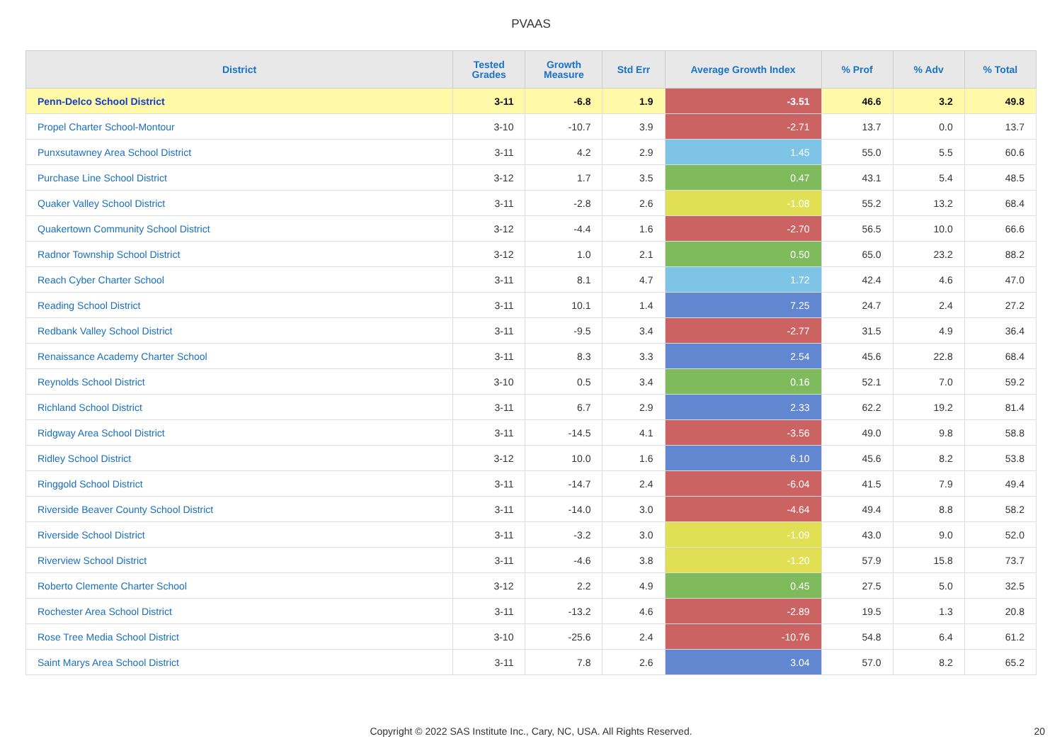PVAAS
| District | Tested Grades | Growth Measure | Std Err | Average Growth Index | % Prof | % Adv | % Total |
| --- | --- | --- | --- | --- | --- | --- | --- |
| Penn-Delco School District | 3-11 | -6.8 | 1.9 | -3.51 | 46.6 | 3.2 | 49.8 |
| Propel Charter School-Montour | 3-10 | -10.7 | 3.9 | -2.71 | 13.7 | 0.0 | 13.7 |
| Punxsutawney Area School District | 3-11 | 4.2 | 2.9 | 1.45 | 55.0 | 5.5 | 60.6 |
| Purchase Line School District | 3-12 | 1.7 | 3.5 | 0.47 | 43.1 | 5.4 | 48.5 |
| Quaker Valley School District | 3-11 | -2.8 | 2.6 | -1.08 | 55.2 | 13.2 | 68.4 |
| Quakertown Community School District | 3-12 | -4.4 | 1.6 | -2.70 | 56.5 | 10.0 | 66.6 |
| Radnor Township School District | 3-12 | 1.0 | 2.1 | 0.50 | 65.0 | 23.2 | 88.2 |
| Reach Cyber Charter School | 3-11 | 8.1 | 4.7 | 1.72 | 42.4 | 4.6 | 47.0 |
| Reading School District | 3-11 | 10.1 | 1.4 | 7.25 | 24.7 | 2.4 | 27.2 |
| Redbank Valley School District | 3-11 | -9.5 | 3.4 | -2.77 | 31.5 | 4.9 | 36.4 |
| Renaissance Academy Charter School | 3-11 | 8.3 | 3.3 | 2.54 | 45.6 | 22.8 | 68.4 |
| Reynolds School District | 3-10 | 0.5 | 3.4 | 0.16 | 52.1 | 7.0 | 59.2 |
| Richland School District | 3-11 | 6.7 | 2.9 | 2.33 | 62.2 | 19.2 | 81.4 |
| Ridgway Area School District | 3-11 | -14.5 | 4.1 | -3.56 | 49.0 | 9.8 | 58.8 |
| Ridley School District | 3-12 | 10.0 | 1.6 | 6.10 | 45.6 | 8.2 | 53.8 |
| Ringgold School District | 3-11 | -14.7 | 2.4 | -6.04 | 41.5 | 7.9 | 49.4 |
| Riverside Beaver County School District | 3-11 | -14.0 | 3.0 | -4.64 | 49.4 | 8.8 | 58.2 |
| Riverside School District | 3-11 | -3.2 | 3.0 | -1.09 | 43.0 | 9.0 | 52.0 |
| Riverview School District | 3-11 | -4.6 | 3.8 | -1.20 | 57.9 | 15.8 | 73.7 |
| Roberto Clemente Charter School | 3-12 | 2.2 | 4.9 | 0.45 | 27.5 | 5.0 | 32.5 |
| Rochester Area School District | 3-11 | -13.2 | 4.6 | -2.89 | 19.5 | 1.3 | 20.8 |
| Rose Tree Media School District | 3-10 | -25.6 | 2.4 | -10.76 | 54.8 | 6.4 | 61.2 |
| Saint Marys Area School District | 3-11 | 7.8 | 2.6 | 3.04 | 57.0 | 8.2 | 65.2 |
Copyright © 2022 SAS Institute Inc., Cary, NC, USA. All Rights Reserved.
20